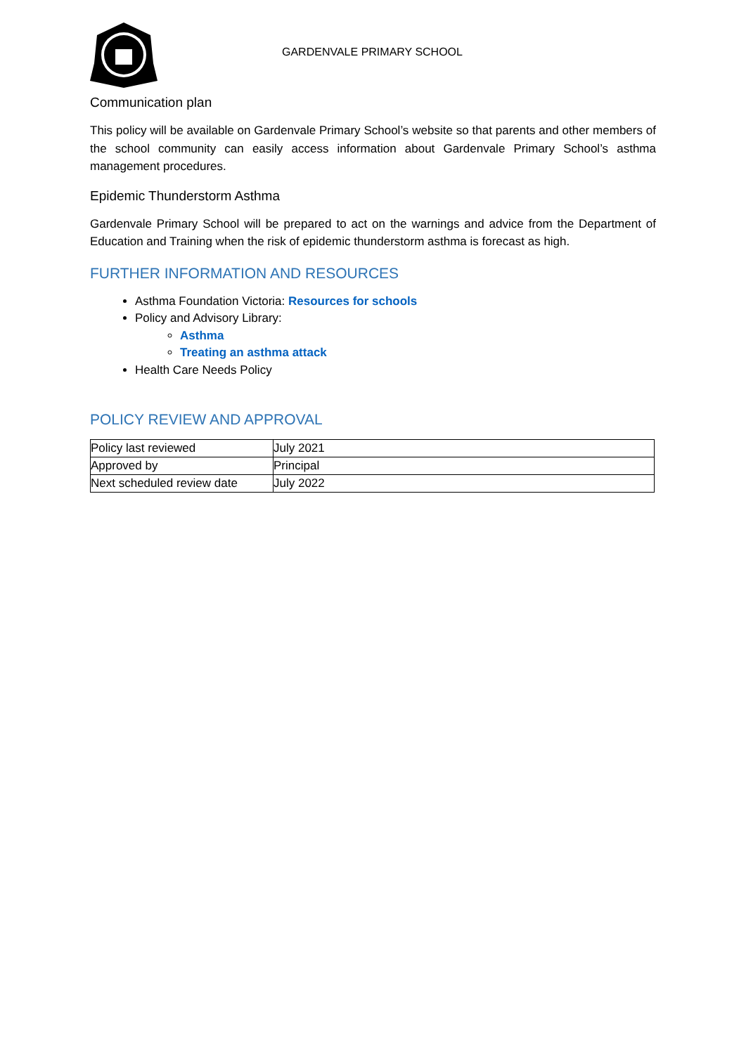GARDENVALE PRIMARY SCHOOL
Communication plan
This policy will be available on Gardenvale Primary School’s website so that parents and other members of the school community can easily access information about Gardenvale Primary School’s asthma management procedures.
Epidemic Thunderstorm Asthma
Gardenvale Primary School will be prepared to act on the warnings and advice from the Department of Education and Training when the risk of epidemic thunderstorm asthma is forecast as high.
FURTHER INFORMATION AND RESOURCES
Asthma Foundation Victoria: Resources for schools
Policy and Advisory Library:
Asthma
Treating an asthma attack
Health Care Needs Policy
POLICY REVIEW AND APPROVAL
| Policy last reviewed | July 2021 |
| Approved by | Principal |
| Next scheduled review date | July 2022 |